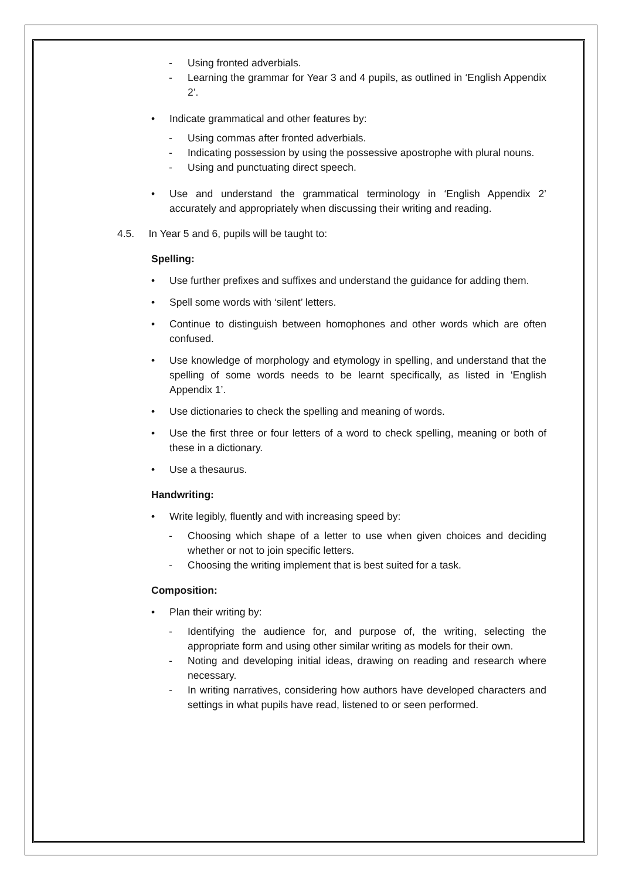- Using fronted adverbials.
- Learning the grammar for Year 3 and 4 pupils, as outlined in ‘English Appendix 2’.
• Indicate grammatical and other features by:
- Using commas after fronted adverbials.
- Indicating possession by using the possessive apostrophe with plural nouns.
- Using and punctuating direct speech.
• Use and understand the grammatical terminology in ‘English Appendix 2’ accurately and appropriately when discussing their writing and reading.
4.5. In Year 5 and 6, pupils will be taught to:
Spelling:
• Use further prefixes and suffixes and understand the guidance for adding them.
• Spell some words with ‘silent’ letters.
• Continue to distinguish between homophones and other words which are often confused.
• Use knowledge of morphology and etymology in spelling, and understand that the spelling of some words needs to be learnt specifically, as listed in ‘English Appendix 1’.
• Use dictionaries to check the spelling and meaning of words.
• Use the first three or four letters of a word to check spelling, meaning or both of these in a dictionary.
• Use a thesaurus.
Handwriting:
• Write legibly, fluently and with increasing speed by:
- Choosing which shape of a letter to use when given choices and deciding whether or not to join specific letters.
- Choosing the writing implement that is best suited for a task.
Composition:
• Plan their writing by:
- Identifying the audience for, and purpose of, the writing, selecting the appropriate form and using other similar writing as models for their own.
- Noting and developing initial ideas, drawing on reading and research where necessary.
- In writing narratives, considering how authors have developed characters and settings in what pupils have read, listened to or seen performed.